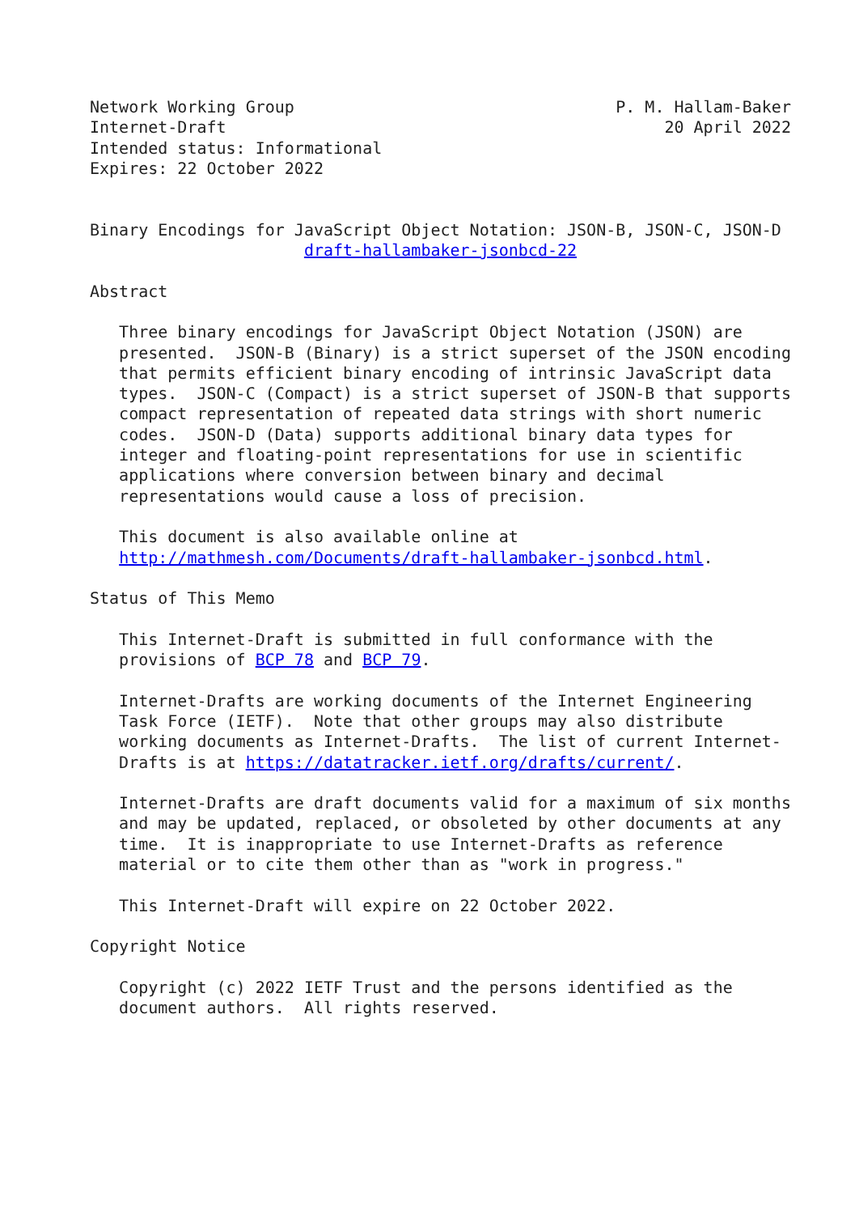Network Working Group                                 P. M. Hallam-Baker
Internet-Draft                                             20 April 2022
Intended status: Informational
Expires: 22 October 2022


Binary Encodings for JavaScript Object Notation: JSON-B, JSON-C, JSON-D
                      draft-hallambaker-jsonbcd-22

Abstract

   Three binary encodings for JavaScript Object Notation (JSON) are
   presented.  JSON-B (Binary) is a strict superset of the JSON encoding
   that permits efficient binary encoding of intrinsic JavaScript data
   types.  JSON-C (Compact) is a strict superset of JSON-B that supports
   compact representation of repeated data strings with short numeric
   codes.  JSON-D (Data) supports additional binary data types for
   integer and floating-point representations for use in scientific
   applications where conversion between binary and decimal
   representations would cause a loss of precision.

   This document is also available online at
   http://mathmesh.com/Documents/draft-hallambaker-jsonbcd.html.

Status of This Memo

   This Internet-Draft is submitted in full conformance with the
   provisions of BCP 78 and BCP 79.

   Internet-Drafts are working documents of the Internet Engineering
   Task Force (IETF).  Note that other groups may also distribute
   working documents as Internet-Drafts.  The list of current Internet-
   Drafts is at https://datatracker.ietf.org/drafts/current/.

   Internet-Drafts are draft documents valid for a maximum of six months
   and may be updated, replaced, or obsoleted by other documents at any
   time.  It is inappropriate to use Internet-Drafts as reference
   material or to cite them other than as "work in progress."

   This Internet-Draft will expire on 22 October 2022.

Copyright Notice

   Copyright (c) 2022 IETF Trust and the persons identified as the
   document authors.  All rights reserved.